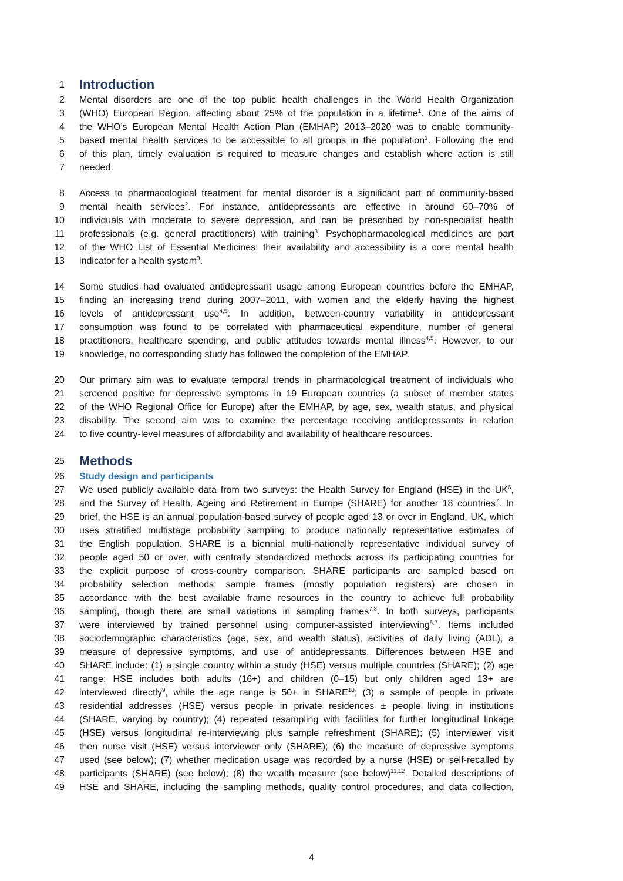1
Introduction
2 Mental disorders are one of the top public health challenges in the World Health Organization
3 (WHO) European Region, affecting about 25% of the population in a lifetime<sup>1</sup>. One of the aims of
4 the WHO’s European Mental Health Action Plan (EMHAP) 2013–2020 was to enable community-
5 based mental health services to be accessible to all groups in the population<sup>1</sup>. Following the end
6 of this plan, timely evaluation is required to measure changes and establish where action is still
7 needed.
8 Access to pharmacological treatment for mental disorder is a significant part of community-based
9 mental health services<sup>2</sup>. For instance, antidepressants are effective in around 60–70% of
10 individuals with moderate to severe depression, and can be prescribed by non-specialist health
11 professionals (e.g. general practitioners) with training<sup>3</sup>. Psychopharmacological medicines are part
12 of the WHO List of Essential Medicines; their availability and accessibility is a core mental health
13 indicator for a health system<sup>3</sup>.
14 Some studies had evaluated antidepressant usage among European countries before the EMHAP,
15 finding an increasing trend during 2007–2011, with women and the elderly having the highest
16 levels of antidepressant use<sup>4,5</sup>. In addition, between-country variability in antidepressant
17 consumption was found to be correlated with pharmaceutical expenditure, number of general
18 practitioners, healthcare spending, and public attitudes towards mental illness<sup>4,5</sup>. However, to our
19 knowledge, no corresponding study has followed the completion of the EMHAP.
20 Our primary aim was to evaluate temporal trends in pharmacological treatment of individuals who
21 screened positive for depressive symptoms in 19 European countries (a subset of member states
22 of the WHO Regional Office for Europe) after the EMHAP, by age, sex, wealth status, and physical
23 disability. The second aim was to examine the percentage receiving antidepressants in relation
24 to five country-level measures of affordability and availability of healthcare resources.
25
Methods
26 Study design and participants
27 We used publicly available data from two surveys: the Health Survey for England (HSE) in the UK<sup>6</sup>,
28 and the Survey of Health, Ageing and Retirement in Europe (SHARE) for another 18 countries<sup>7</sup>. In
29 brief, the HSE is an annual population-based survey of people aged 13 or over in England, UK, which
30 uses stratified multistage probability sampling to produce nationally representative estimates of
31 the English population. SHARE is a biennial multi-nationally representative individual survey of
32 people aged 50 or over, with centrally standardized methods across its participating countries for
33 the explicit purpose of cross-country comparison. SHARE participants are sampled based on
34 probability selection methods; sample frames (mostly population registers) are chosen in
35 accordance with the best available frame resources in the country to achieve full probability
36 sampling, though there are small variations in sampling frames<sup>7,8</sup>. In both surveys, participants
37 were interviewed by trained personnel using computer-assisted interviewing<sup>6,7</sup>. Items included
38 sociodemographic characteristics (age, sex, and wealth status), activities of daily living (ADL), a
39 measure of depressive symptoms, and use of antidepressants. Differences between HSE and
40 SHARE include: (1) a single country within a study (HSE) versus multiple countries (SHARE); (2) age
41 range: HSE includes both adults (16+) and children (0–15) but only children aged 13+ are
42 interviewed directly<sup>9</sup>, while the age range is 50+ in SHARE<sup>10</sup>; (3) a sample of people in private
43 residential addresses (HSE) versus people in private residences ± people living in institutions
44 (SHARE, varying by country); (4) repeated resampling with facilities for further longitudinal linkage
45 (HSE) versus longitudinal re-interviewing plus sample refreshment (SHARE); (5) interviewer visit
46 then nurse visit (HSE) versus interviewer only (SHARE); (6) the measure of depressive symptoms
47 used (see below); (7) whether medication usage was recorded by a nurse (HSE) or self-recalled by
48 participants (SHARE) (see below); (8) the wealth measure (see below)<sup>11,12</sup>. Detailed descriptions of
49 HSE and SHARE, including the sampling methods, quality control procedures, and data collection,
4